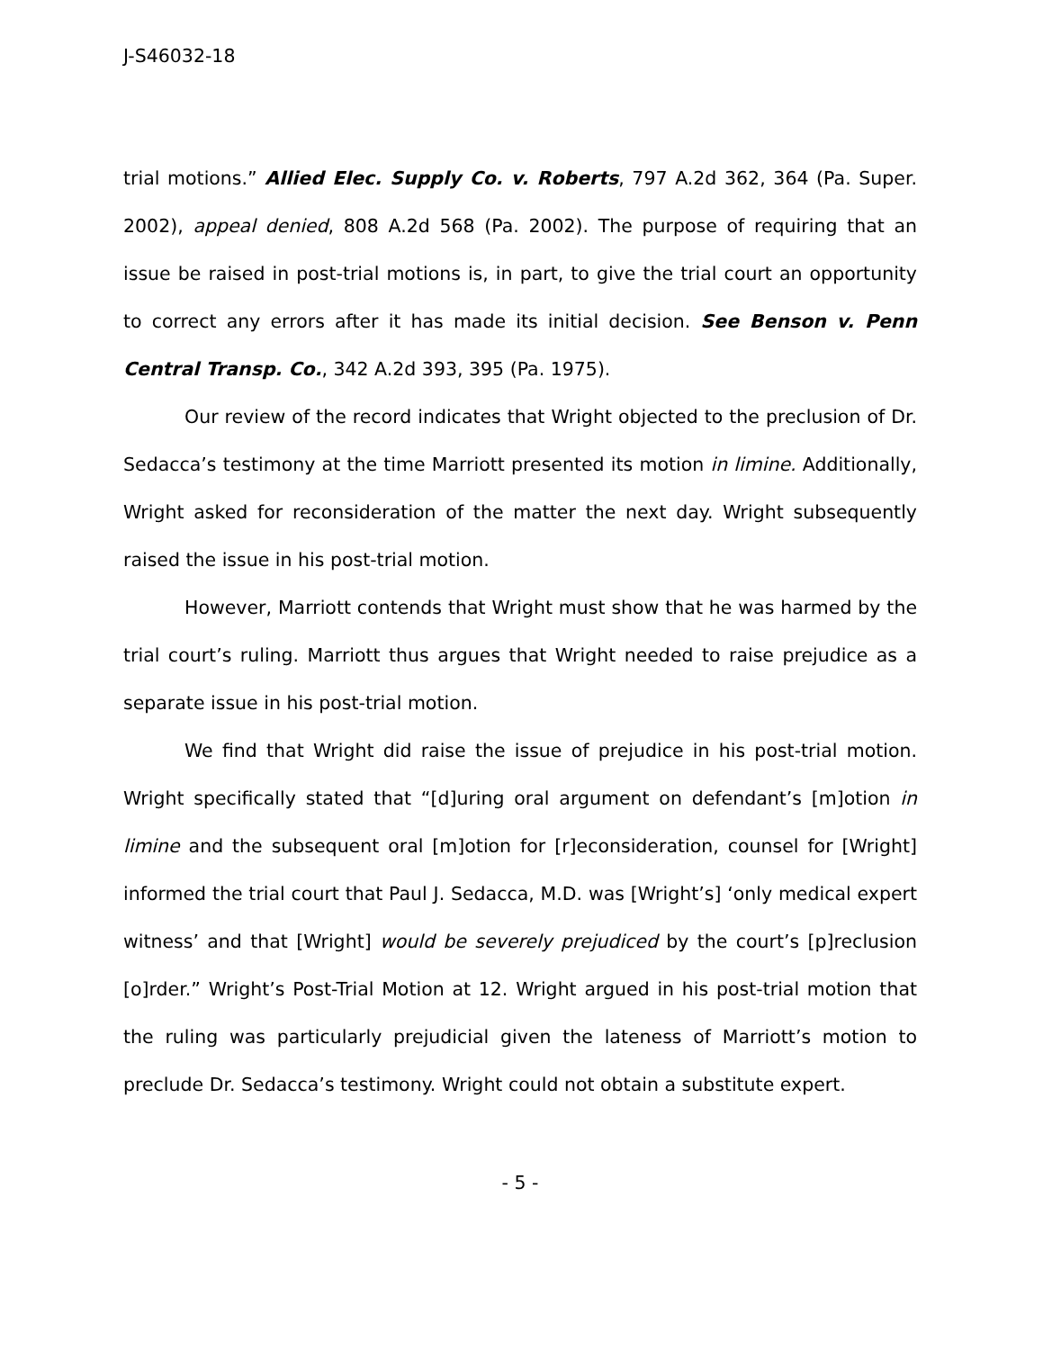J-S46032-18
trial motions.” Allied Elec. Supply Co. v. Roberts, 797 A.2d 362, 364 (Pa. Super. 2002), appeal denied, 808 A.2d 568 (Pa. 2002). The purpose of requiring that an issue be raised in post-trial motions is, in part, to give the trial court an opportunity to correct any errors after it has made its initial decision. See Benson v. Penn Central Transp. Co., 342 A.2d 393, 395 (Pa. 1975).
Our review of the record indicates that Wright objected to the preclusion of Dr. Sedacca’s testimony at the time Marriott presented its motion in limine. Additionally, Wright asked for reconsideration of the matter the next day. Wright subsequently raised the issue in his post-trial motion.
However, Marriott contends that Wright must show that he was harmed by the trial court’s ruling. Marriott thus argues that Wright needed to raise prejudice as a separate issue in his post-trial motion.
We find that Wright did raise the issue of prejudice in his post-trial motion. Wright specifically stated that “[d]uring oral argument on defendant’s [m]otion in limine and the subsequent oral [m]otion for [r]econsideration, counsel for [Wright] informed the trial court that Paul J. Sedacca, M.D. was [Wright’s] ‘only medical expert witness’ and that [Wright] would be severely prejudiced by the court’s [p]reclusion [o]rder.” Wright’s Post-Trial Motion at 12. Wright argued in his post-trial motion that the ruling was particularly prejudicial given the lateness of Marriott’s motion to preclude Dr. Sedacca’s testimony. Wright could not obtain a substitute expert.
- 5 -